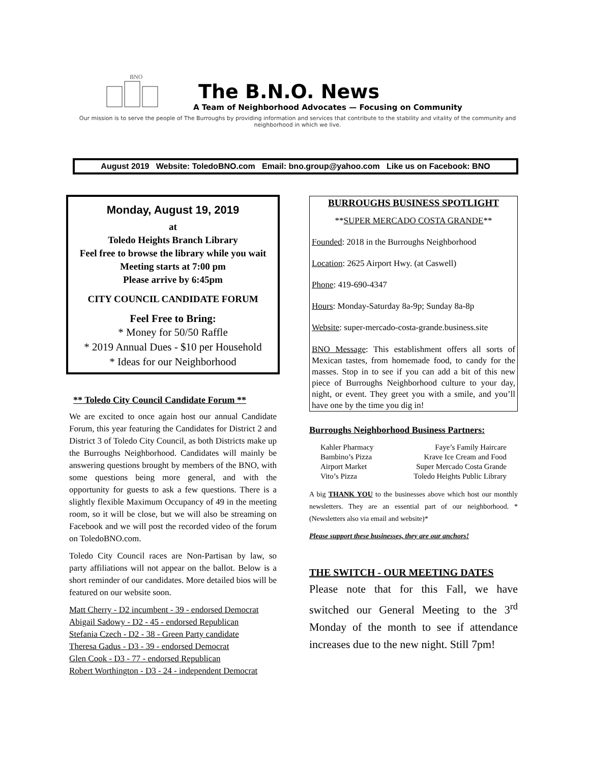BNO
The B.N.O. News
A Team of Neighborhood Advocates — Focusing on Community
Our mission is to serve the people of The Burroughs by providing information and services that contribute to the stability and vitality of the community and neighborhood in which we live.
August 2019 Website: ToledoBNO.com Email: bno.group@yahoo.com Like us on Facebook: BNO
Monday, August 19, 2019
at
Toledo Heights Branch Library
Feel free to browse the library while you wait
Meeting starts at 7:00 pm
Please arrive by 6:45pm
CITY COUNCIL CANDIDATE FORUM
Feel Free to Bring:
* Money for 50/50 Raffle
* 2019 Annual Dues - $10 per Household
* Ideas for our Neighborhood
** Toledo City Council Candidate Forum **
We are excited to once again host our annual Candidate Forum, this year featuring the Candidates for District 2 and District 3 of Toledo City Council, as both Districts make up the Burroughs Neighborhood. Candidates will mainly be answering questions brought by members of the BNO, with some questions being more general, and with the opportunity for guests to ask a few questions. There is a slightly flexible Maximum Occupancy of 49 in the meeting room, so it will be close, but we will also be streaming on Facebook and we will post the recorded video of the forum on ToledoBNO.com.
Toledo City Council races are Non-Partisan by law, so party affiliations will not appear on the ballot. Below is a short reminder of our candidates. More detailed bios will be featured on our website soon.
Matt Cherry - D2 incumbent - 39 - endorsed Democrat
Abigail Sadowy - D2 - 45 - endorsed Republican
Stefania Czech - D2 - 38 - Green Party candidate
Theresa Gadus - D3 - 39 - endorsed Democrat
Glen Cook - D3 - 77 - endorsed Republican
Robert Worthington - D3 - 24 - independent Democrat
BURROUGHS BUSINESS SPOTLIGHT
**SUPER MERCADO COSTA GRANDE**
Founded: 2018 in the Burroughs Neighborhood
Location: 2625 Airport Hwy. (at Caswell)
Phone: 419-690-4347
Hours: Monday-Saturday 8a-9p; Sunday 8a-8p
Website: super-mercado-costa-grande.business.site
BNO Message: This establishment offers all sorts of Mexican tastes, from homemade food, to candy for the masses. Stop in to see if you can add a bit of this new piece of Burroughs Neighborhood culture to your day, night, or event. They greet you with a smile, and you’ll have one by the time you dig in!
Burroughs Neighborhood Business Partners:
Kahler Pharmacy
Bambino’s Pizza
Airport Market
Vito’s Pizza
Faye’s Family Haircare
Krave Ice Cream and Food
Super Mercado Costa Grande
Toledo Heights Public Library
A big THANK YOU to the businesses above which host our monthly newsletters. They are an essential part of our neighborhood. *(Newsletters also via email and website)*
Please support these businesses, they are our anchors!
THE SWITCH - OUR MEETING DATES
Please note that for this Fall, we have switched our General Meeting to the 3<sup>rd</sup> Monday of the month to see if attendance increases due to the new night. Still 7pm!